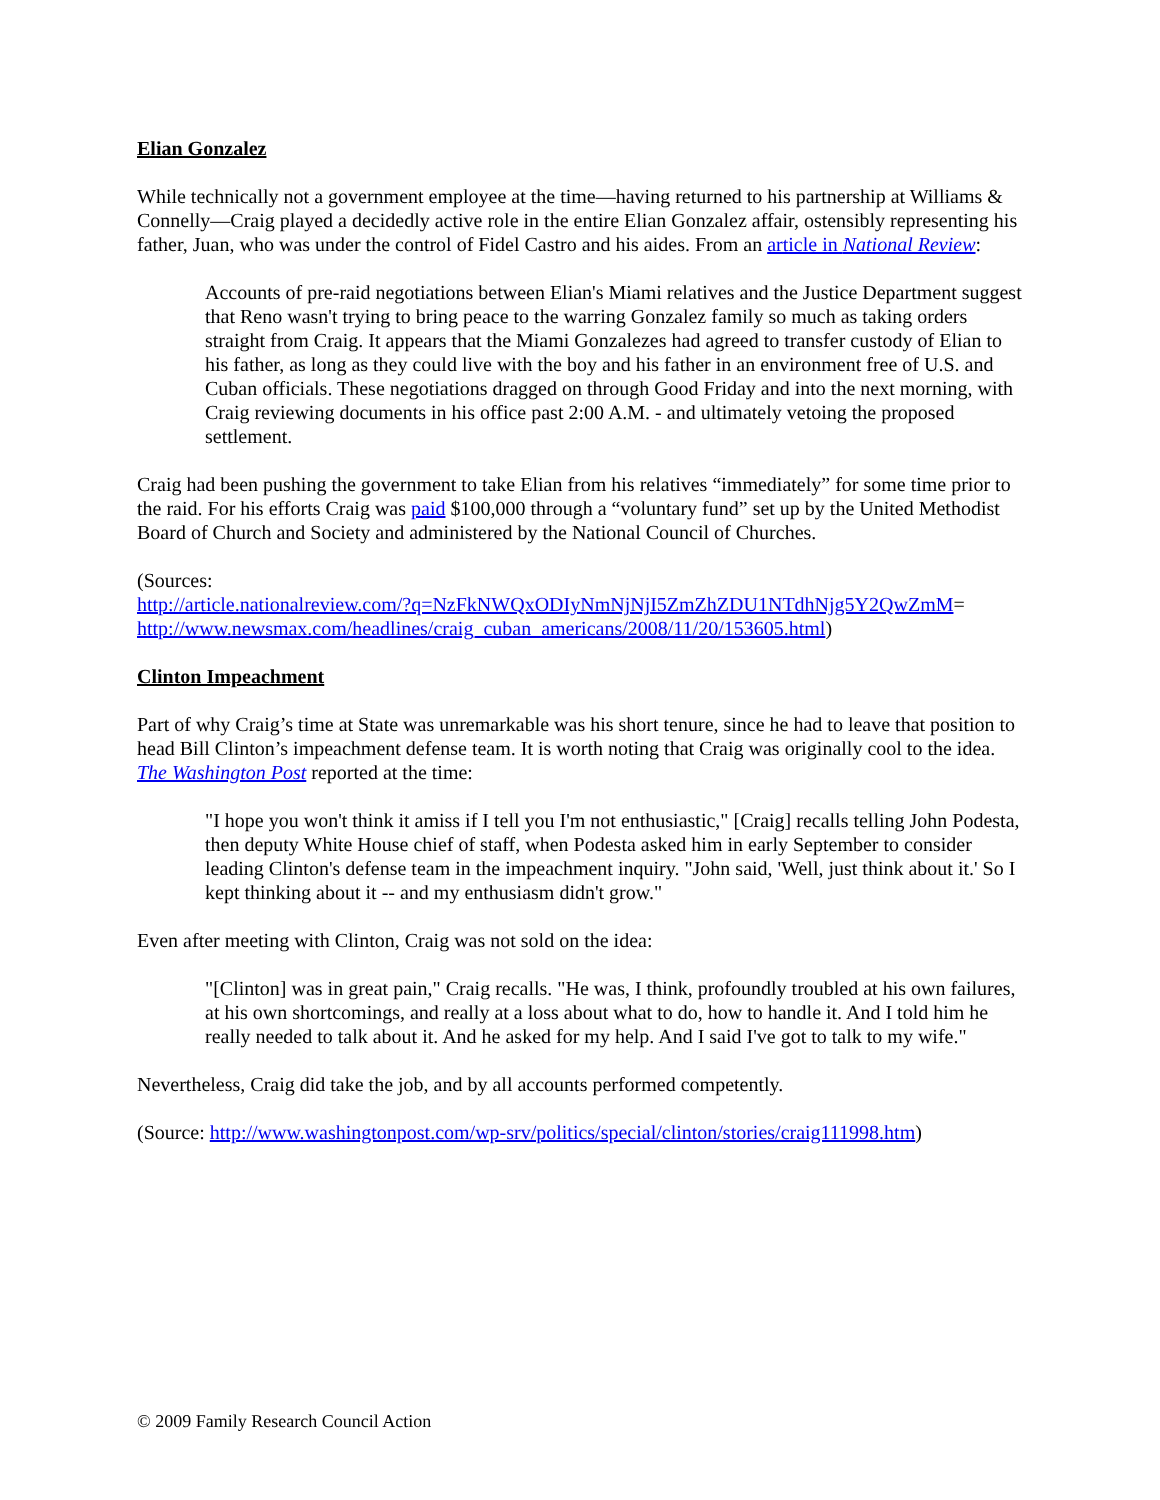Elian Gonzalez
While technically not a government employee at the time—having returned to his partnership at Williams & Connelly—Craig played a decidedly active role in the entire Elian Gonzalez affair, ostensibly representing his father, Juan, who was under the control of Fidel Castro and his aides. From an article in National Review:
Accounts of pre-raid negotiations between Elian's Miami relatives and the Justice Department suggest that Reno wasn't trying to bring peace to the warring Gonzalez family so much as taking orders straight from Craig. It appears that the Miami Gonzalezes had agreed to transfer custody of Elian to his father, as long as they could live with the boy and his father in an environment free of U.S. and Cuban officials. These negotiations dragged on through Good Friday and into the next morning, with Craig reviewing documents in his office past 2:00 A.M. - and ultimately vetoing the proposed settlement.
Craig had been pushing the government to take Elian from his relatives “immediately” for some time prior to the raid. For his efforts Craig was paid $100,000 through a “voluntary fund” set up by the United Methodist Board of Church and Society and administered by the National Council of Churches.
(Sources:
http://article.nationalreview.com/?q=NzFkNWQxODIyNmNjNjI5ZmZhZDU1NTdhNjg5Y2QwZmM=
http://www.newsmax.com/headlines/craig_cuban_americans/2008/11/20/153605.html)
Clinton Impeachment
Part of why Craig’s time at State was unremarkable was his short tenure, since he had to leave that position to head Bill Clinton’s impeachment defense team. It is worth noting that Craig was originally cool to the idea. The Washington Post reported at the time:
"I hope you won't think it amiss if I tell you I'm not enthusiastic," [Craig] recalls telling John Podesta, then deputy White House chief of staff, when Podesta asked him in early September to consider leading Clinton's defense team in the impeachment inquiry. "John said, 'Well, just think about it.' So I kept thinking about it -- and my enthusiasm didn't grow."
Even after meeting with Clinton, Craig was not sold on the idea:
"[Clinton] was in great pain," Craig recalls. "He was, I think, profoundly troubled at his own failures, at his own shortcomings, and really at a loss about what to do, how to handle it. And I told him he really needed to talk about it. And he asked for my help. And I said I've got to talk to my wife."
Nevertheless, Craig did take the job, and by all accounts performed competently.
(Source: http://www.washingtonpost.com/wp-srv/politics/special/clinton/stories/craig111998.htm)
© 2009 Family Research Council Action